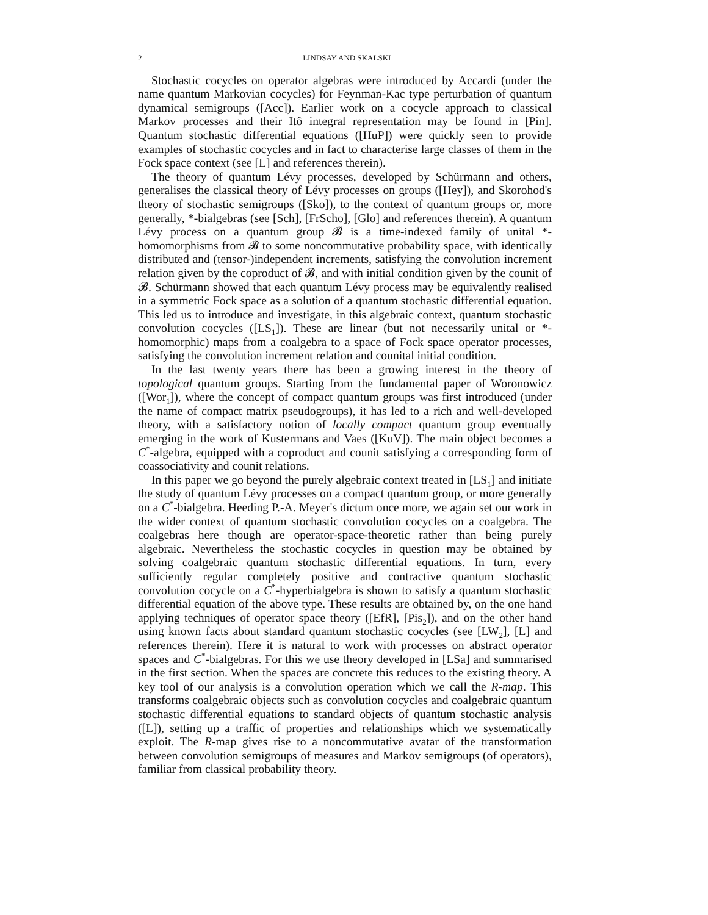2 LINDSAY AND SKALSKI
Stochastic cocycles on operator algebras were introduced by Accardi (under the name quantum Markovian cocycles) for Feynman-Kac type perturbation of quantum dynamical semigroups ([Acc]). Earlier work on a cocycle approach to classical Markov processes and their Itô integral representation may be found in [Pin]. Quantum stochastic differential equations ([HuP]) were quickly seen to provide examples of stochastic cocycles and in fact to characterise large classes of them in the Fock space context (see [L] and references therein).
The theory of quantum Lévy processes, developed by Schürmann and others, generalises the classical theory of Lévy processes on groups ([Hey]), and Skorohod's theory of stochastic semigroups ([Sko]), to the context of quantum groups or, more generally, *-bialgebras (see [Sch], [FrScho], [Glo] and references therein). A quantum Lévy process on a quantum group 𝓑 is a time-indexed family of unital *-homomorphisms from 𝓑 to some noncommutative probability space, with identically distributed and (tensor-)independent increments, satisfying the convolution increment relation given by the coproduct of 𝓑, and with initial condition given by the counit of 𝓑. Schürmann showed that each quantum Lévy process may be equivalently realised in a symmetric Fock space as a solution of a quantum stochastic differential equation. This led us to introduce and investigate, in this algebraic context, quantum stochastic convolution cocycles ([LS<sub>1</sub>]). These are linear (but not necessarily unital or *-homomorphic) maps from a coalgebra to a space of Fock space operator processes, satisfying the convolution increment relation and counital initial condition.
In the last twenty years there has been a growing interest in the theory of topological quantum groups. Starting from the fundamental paper of Woronowicz ([Wor<sub>1</sub>]), where the concept of compact quantum groups was first introduced (under the name of compact matrix pseudogroups), it has led to a rich and well-developed theory, with a satisfactory notion of locally compact quantum group eventually emerging in the work of Kustermans and Vaes ([KuV]). The main object becomes a C<sup>*</sup>-algebra, equipped with a coproduct and counit satisfying a corresponding form of coassociativity and counit relations.
In this paper we go beyond the purely algebraic context treated in [LS<sub>1</sub>] and initiate the study of quantum Lévy processes on a compact quantum group, or more generally on a C<sup>*</sup>-bialgebra. Heeding P.-A. Meyer's dictum once more, we again set our work in the wider context of quantum stochastic convolution cocycles on a coalgebra. The coalgebras here though are operator-space-theoretic rather than being purely algebraic. Nevertheless the stochastic cocycles in question may be obtained by solving coalgebraic quantum stochastic differential equations. In turn, every sufficiently regular completely positive and contractive quantum stochastic convolution cocycle on a C<sup>*</sup>-hyperbialgebra is shown to satisfy a quantum stochastic differential equation of the above type. These results are obtained by, on the one hand applying techniques of operator space theory ([EfR], [Pis<sub>2</sub>]), and on the other hand using known facts about standard quantum stochastic cocycles (see [LW<sub>2</sub>], [L] and references therein). Here it is natural to work with processes on abstract operator spaces and C<sup>*</sup>-bialgebras. For this we use theory developed in [LSa] and summarised in the first section. When the spaces are concrete this reduces to the existing theory. A key tool of our analysis is a convolution operation which we call the R-map. This transforms coalgebraic objects such as convolution cocycles and coalgebraic quantum stochastic differential equations to standard objects of quantum stochastic analysis ([L]), setting up a traffic of properties and relationships which we systematically exploit. The R-map gives rise to a noncommutative avatar of the transformation between convolution semigroups of measures and Markov semigroups (of operators), familiar from classical probability theory.